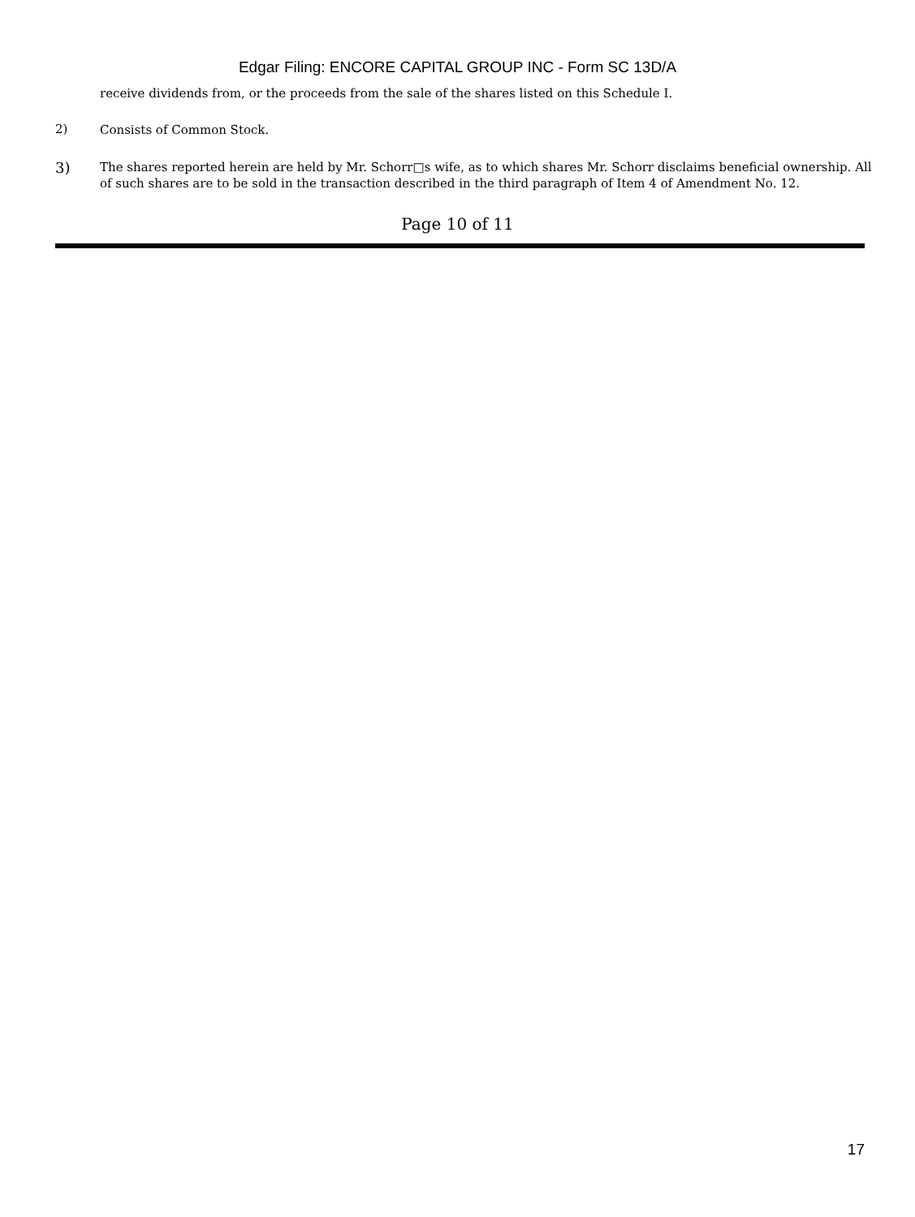Edgar Filing: ENCORE CAPITAL GROUP INC - Form SC 13D/A
receive dividends from, or the proceeds from the sale of the shares listed on this Schedule I.
2)
Consists of Common Stock.
3)
The shares reported herein are held by Mr. Schorr□s wife, as to which shares Mr. Schorr disclaims beneficial ownership. All of such shares are to be sold in the transaction described in the third paragraph of Item 4 of Amendment No. 12.
Page 10 of 11
17